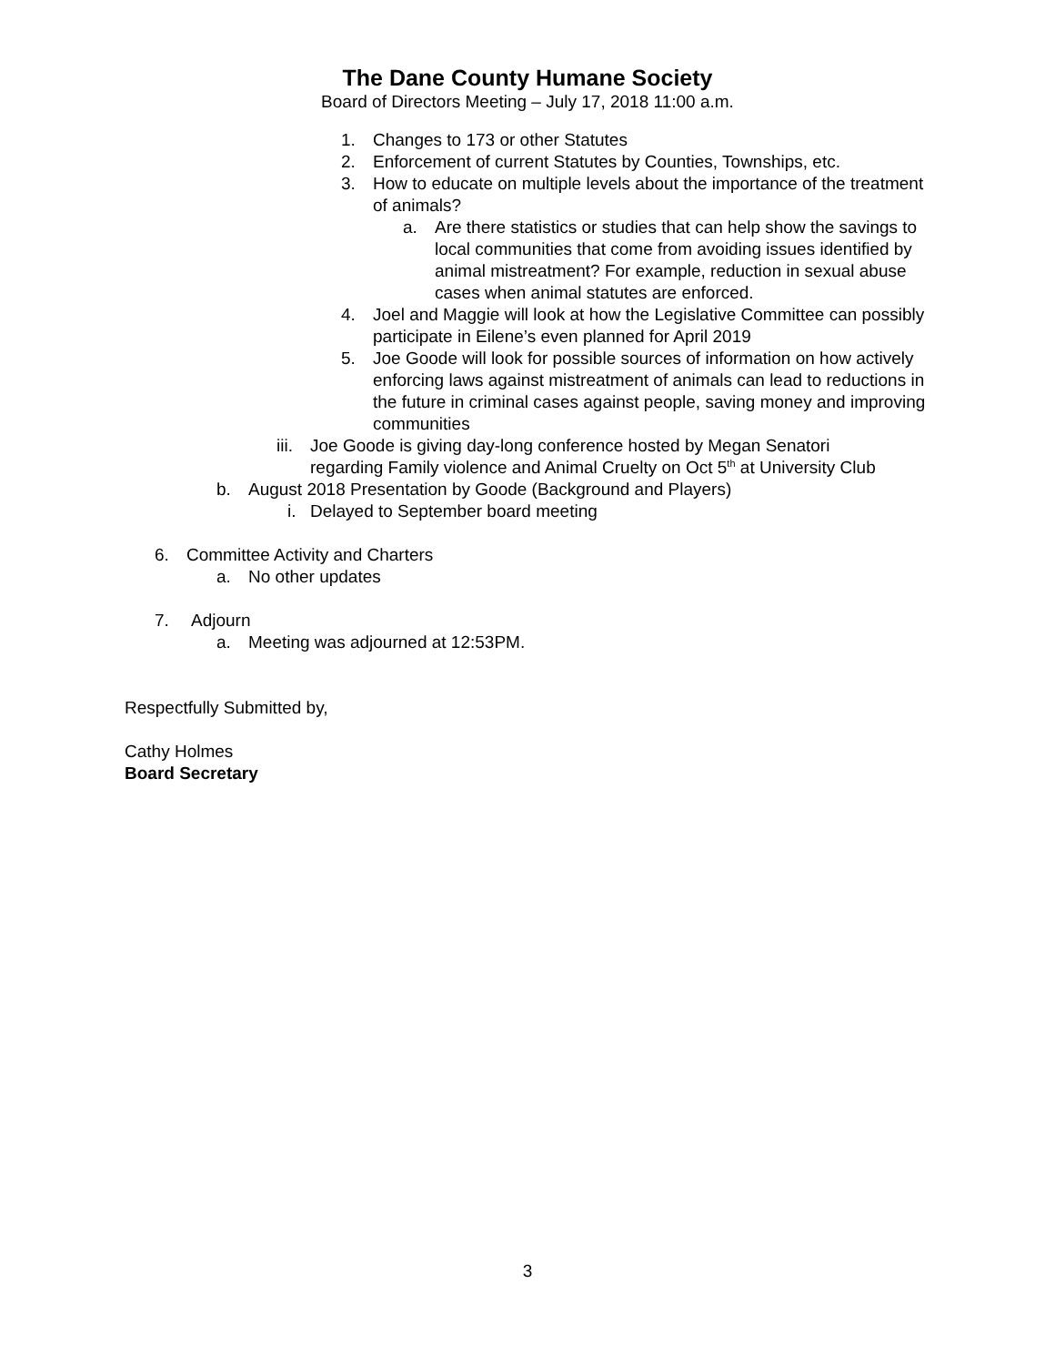The Dane County Humane Society
Board of Directors Meeting – July 17, 2018 11:00 a.m.
1. Changes to 173 or other Statutes
2. Enforcement of current Statutes by Counties, Townships, etc.
3. How to educate on multiple levels about the importance of the treatment of animals?
a. Are there statistics or studies that can help show the savings to local communities that come from avoiding issues identified by animal mistreatment? For example, reduction in sexual abuse cases when animal statutes are enforced.
4. Joel and Maggie will look at how the Legislative Committee can possibly participate in Eilene’s even planned for April 2019
5. Joe Goode will look for possible sources of information on how actively enforcing laws against mistreatment of animals can lead to reductions in the future in criminal cases against people, saving money and improving communities
iii. Joe Goode is giving day-long conference hosted by Megan Senatori regarding Family violence and Animal Cruelty on Oct 5<sup>th</sup> at University Club
b. August 2018 Presentation by Goode (Background and Players)
i. Delayed to September board meeting
6. Committee Activity and Charters
a. No other updates
7. Adjourn
a. Meeting was adjourned at 12:53PM.
Respectfully Submitted by,
Cathy Holmes
Board Secretary
3